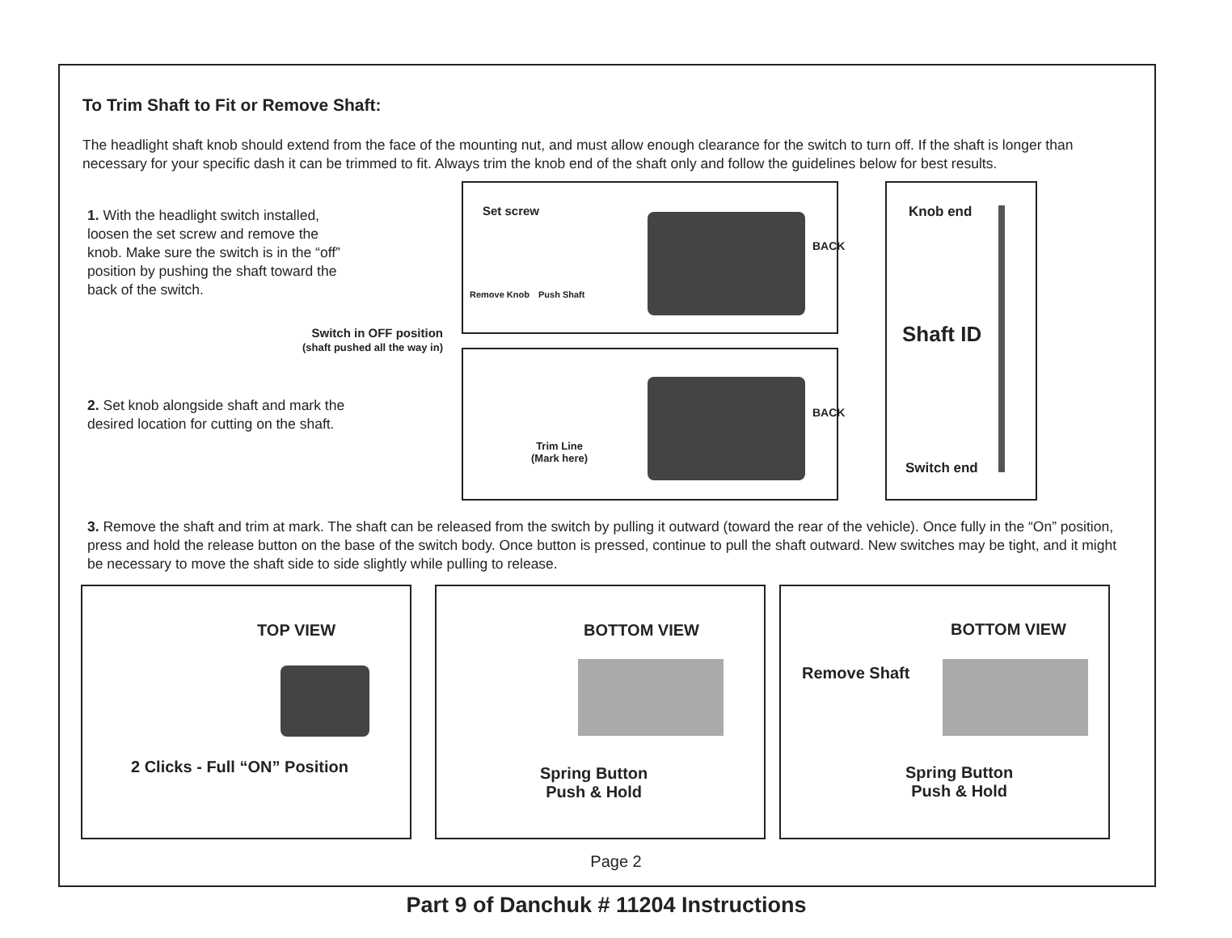To Trim Shaft to Fit or Remove Shaft:
The headlight shaft knob should extend from the face of the mounting nut, and must allow enough clearance for the switch to turn off. If the shaft is longer than necessary for your specific dash it can be trimmed to fit. Always trim the knob end of the shaft only and follow the guidelines below for best results.
1. With the headlight switch installed, loosen the set screw and remove the knob. Make sure the switch is in the “off” position by pushing the shaft toward the back of the switch.
Switch in OFF position
(shaft pushed all the way in)
2. Set knob alongside shaft and mark the desired location for cutting on the shaft.
Set screw
BACK
Remove Knob Push Shaft
BACK
Trim Line
(Mark here)
Knob end
Shaft ID
Switch end
3. Remove the shaft and trim at mark. The shaft can be released from the switch by pulling it outward (toward the rear of the vehicle). Once fully in the “On” position, press and hold the release button on the base of the switch body. Once button is pressed, continue to pull the shaft outward. New switches may be tight, and it might be necessary to move the shaft side to side slightly while pulling to release.
TOP VIEW
2 Clicks - Full “ON” Position
BOTTOM VIEW
Spring Button
Push & Hold
BOTTOM VIEW
Remove Shaft
Spring Button
Push & Hold
Page 2
Part 9 of Danchuk # 11204 Instructions